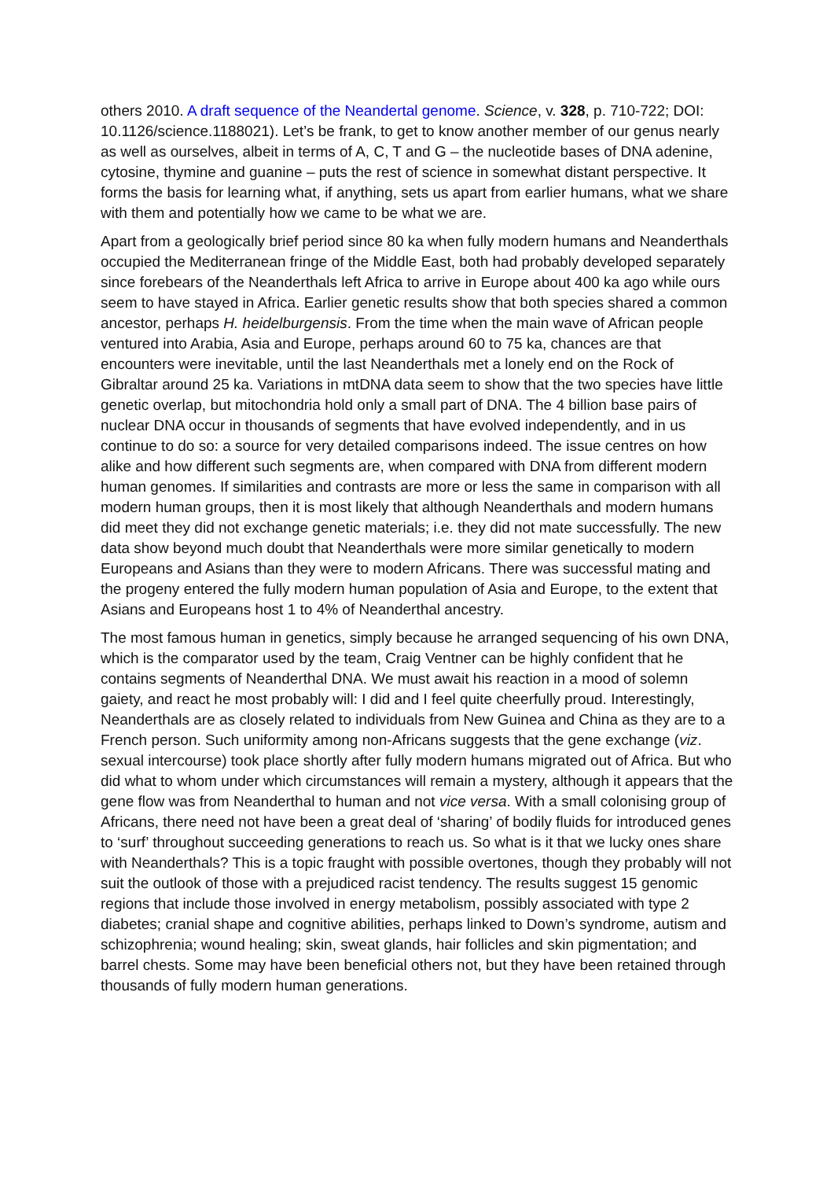others 2010. A draft sequence of the Neandertal genome. Science, v. 328, p. 710-722; DOI: 10.1126/science.1188021). Let’s be frank, to get to know another member of our genus nearly as well as ourselves, albeit in terms of A, C, T and G – the nucleotide bases of DNA adenine, cytosine, thymine and guanine – puts the rest of science in somewhat distant perspective. It forms the basis for learning what, if anything, sets us apart from earlier humans, what we share with them and potentially how we came to be what we are.
Apart from a geologically brief period since 80 ka when fully modern humans and Neanderthals occupied the Mediterranean fringe of the Middle East, both had probably developed separately since forebears of the Neanderthals left Africa to arrive in Europe about 400 ka ago while ours seem to have stayed in Africa. Earlier genetic results show that both species shared a common ancestor, perhaps H. heidelburgensis. From the time when the main wave of African people ventured into Arabia, Asia and Europe, perhaps around 60 to 75 ka, chances are that encounters were inevitable, until the last Neanderthals met a lonely end on the Rock of Gibraltar around 25 ka. Variations in mtDNA data seem to show that the two species have little genetic overlap, but mitochondria hold only a small part of DNA. The 4 billion base pairs of nuclear DNA occur in thousands of segments that have evolved independently, and in us continue to do so: a source for very detailed comparisons indeed. The issue centres on how alike and how different such segments are, when compared with DNA from different modern human genomes. If similarities and contrasts are more or less the same in comparison with all modern human groups, then it is most likely that although Neanderthals and modern humans did meet they did not exchange genetic materials; i.e. they did not mate successfully. The new data show beyond much doubt that Neanderthals were more similar genetically to modern Europeans and Asians than they were to modern Africans. There was successful mating and the progeny entered the fully modern human population of Asia and Europe, to the extent that Asians and Europeans host 1 to 4% of Neanderthal ancestry.
The most famous human in genetics, simply because he arranged sequencing of his own DNA, which is the comparator used by the team, Craig Ventner can be highly confident that he contains segments of Neanderthal DNA. We must await his reaction in a mood of solemn gaiety, and react he most probably will: I did and I feel quite cheerfully proud. Interestingly, Neanderthals are as closely related to individuals from New Guinea and China as they are to a French person. Such uniformity among non-Africans suggests that the gene exchange (viz. sexual intercourse) took place shortly after fully modern humans migrated out of Africa. But who did what to whom under which circumstances will remain a mystery, although it appears that the gene flow was from Neanderthal to human and not vice versa. With a small colonising group of Africans, there need not have been a great deal of ‘sharing’ of bodily fluids for introduced genes to ‘surf’ throughout succeeding generations to reach us. So what is it that we lucky ones share with Neanderthals? This is a topic fraught with possible overtones, though they probably will not suit the outlook of those with a prejudiced racist tendency. The results suggest 15 genomic regions that include those involved in energy metabolism, possibly associated with type 2 diabetes; cranial shape and cognitive abilities, perhaps linked to Down’s syndrome, autism and schizophrenia; wound healing; skin, sweat glands, hair follicles and skin pigmentation; and barrel chests. Some may have been beneficial others not, but they have been retained through thousands of fully modern human generations.